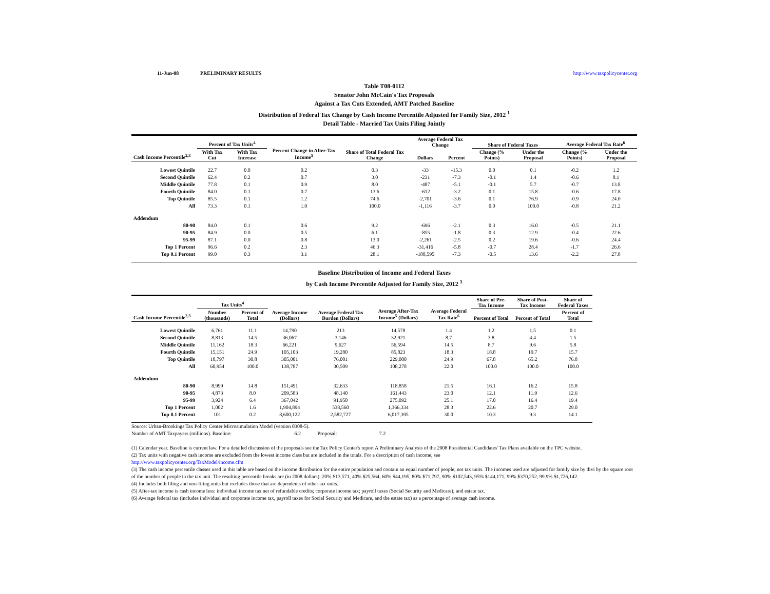11-Jun-08 PRELIMINARY RESULTS http://www.taxpolicycenter.org
Table T08-0112
Senator John McCain's Tax Proposals
Against a Tax Cuts Extended, AMT Patched Baseline
Distribution of Federal Tax Change by Cash Income Percentile Adjusted for Family Size, 2012 <sup>1</sup>
Detail Table - Married Tax Units Filing Jointly
| Cash Income Percentile<sup>2,3</sup> | Percent of Tax Units<sup>4</sup> | | Percent Change in After-Tax Income<sup>5</sup> | Share of Total Federal Tax Change | Average Federal Tax Change | | Share of Federal Taxes | | Average Federal Tax Rate<sup>6</sup> | |
| --- | --- | --- | --- | --- | --- | --- | --- | --- | --- | --- |
| | With Tax Cut | With Tax Increase | | | Dollars | Percent | Change (% Points) | Under the Proposal | Change (% Points) | Under the Proposal |
| Lowest Quintile | 22.7 | 0.0 | 0.2 | 0.3 | -33 | -15.3 | 0.0 | 0.1 | -0.2 | 1.2 |
| Second Quintile | 62.4 | 0.2 | 0.7 | 3.0 | -231 | -7.3 | -0.1 | 1.4 | -0.6 | 8.1 |
| Middle Quintile | 77.8 | 0.1 | 0.9 | 8.0 | -487 | -5.1 | -0.1 | 5.7 | -0.7 | 13.8 |
| Fourth Quintile | 84.0 | 0.1 | 0.7 | 13.6 | -612 | -3.2 | 0.1 | 15.8 | -0.6 | 17.8 |
| Top Quintile | 85.5 | 0.1 | 1.2 | 74.6 | -2,701 | -3.6 | 0.1 | 76.9 | -0.9 | 24.0 |
| All | 73.3 | 0.1 | 1.0 | 100.0 | -1,116 | -3.7 | 0.0 | 100.0 | -0.8 | 21.2 |
| Addendum | | | | | | | | | | |
| 80-90 | 84.0 | 0.1 | 0.6 | 9.2 | -696 | -2.1 | 0.3 | 16.0 | -0.5 | 21.1 |
| 90-95 | 84.9 | 0.0 | 0.5 | 6.1 | -855 | -1.8 | 0.3 | 12.9 | -0.4 | 22.6 |
| 95-99 | 87.1 | 0.0 | 0.8 | 13.0 | -2,261 | -2.5 | 0.2 | 19.6 | -0.6 | 24.4 |
| Top 1 Percent | 96.6 | 0.2 | 2.3 | 46.3 | -31,416 | -5.8 | -0.7 | 28.4 | -1.7 | 26.6 |
| Top 0.1 Percent | 99.0 | 0.3 | 3.1 | 28.1 | -188,595 | -7.3 | -0.5 | 13.6 | -2.2 | 27.8 |
Baseline Distribution of Income and Federal Taxes
by Cash Income Percentile Adjusted for Family Size, 2012 <sup>1</sup>
| Cash Income Percentile<sup>2,3</sup> | Tax Units<sup>4</sup> | | Average Income (Dollars) | Average Federal Tax Burden (Dollars) | Average After-Tax Income<sup>5</sup> (Dollars) | Average Federal Tax Rate<sup>6</sup> | Share of Pre-Tax Income | Share of Post-Tax Income | Share of Federal Taxes |
| --- | --- | --- | --- | --- | --- | --- | --- | --- | --- |
| | Number (thousands) | Percent of Total | | | | | Percent of Total | Percent of Total | Percent of Total |
| Lowest Quintile | 6,761 | 11.1 | 14,790 | 213 | 14,578 | 1.4 | 1.2 | 1.5 | 0.1 |
| Second Quintile | 8,813 | 14.5 | 36,067 | 3,146 | 32,921 | 8.7 | 3.8 | 4.4 | 1.5 |
| Middle Quintile | 11,162 | 18.3 | 66,221 | 9,627 | 56,594 | 14.5 | 8.7 | 9.6 | 5.8 |
| Fourth Quintile | 15,151 | 24.9 | 105,103 | 19,280 | 85,823 | 18.3 | 18.8 | 19.7 | 15.7 |
| Top Quintile | 18,797 | 30.8 | 305,001 | 76,001 | 229,000 | 24.9 | 67.8 | 65.2 | 76.8 |
| All | 60,954 | 100.0 | 138,787 | 30,509 | 108,278 | 22.0 | 100.0 | 100.0 | 100.0 |
| Addendum | | | | | | | | | |
| 80-90 | 8,999 | 14.8 | 151,491 | 32,633 | 118,858 | 21.5 | 16.1 | 16.2 | 15.8 |
| 90-95 | 4,873 | 8.0 | 209,583 | 48,140 | 161,443 | 23.0 | 12.1 | 11.9 | 12.6 |
| 95-99 | 3,924 | 6.4 | 367,042 | 91,950 | 275,092 | 25.1 | 17.0 | 16.4 | 19.4 |
| Top 1 Percent | 1,002 | 1.6 | 1,904,894 | 538,560 | 1,366,334 | 28.3 | 22.6 | 20.7 | 29.0 |
| Top 0.1 Percent | 101 | 0.2 | 8,600,122 | 2,582,727 | 6,017,395 | 30.0 | 10.3 | 9.3 | 14.1 |
Source: Urban-Brookings Tax Policy Center Microsimulation Model (version 0308-5).
Number of AMT Taxpayers (millions). Baseline: 6.2 Proposal: 7.2
(1) Calendar year. Baseline is current law. For a detailed discussion of the proposals see the Tax Policy Center's report A Preliminary Analysis of the 2008 Presidential Candidates' Tax Plans available on the TPC website.
(2) Tax units with negative cash income are excluded from the lowest income class but are included in the totals. For a description of cash income, see
http://www.taxpolicycenter.org/TaxModel/income.cfm
(3) The cash income percentile classes used in this table are based on the income distribution for the entire population and contain an equal number of people, not tax units. The incomes used are adjusted for family size by divi by the square root of the number of people in the tax unit. The resulting percentile breaks are (in 2008 dollars): 20% $13,571, 40% $25,564, 60% $44,195, 80% $71,797, 90% $102,543, 95% $144,171, 99% $370,252, 99.9% $1,726,142.
(4) Includes both filing and non-filing units but excludes those that are dependents of other tax units.
(5) After-tax income is cash income less: individual income tax net of refundable credits; corporate income tax; payroll taxes (Social Security and Medicare); and estate tax.
(6) Average federal tax (includes individual and corporate income tax, payroll taxes for Social Security and Medicare, and the estate tax) as a percentage of average cash income.